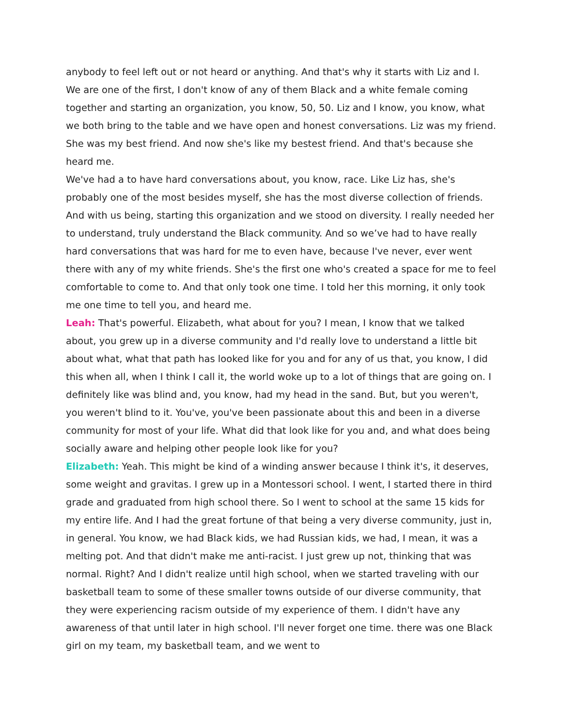anybody to feel left out or not heard or anything. And that's why it starts with Liz and I. We are one of the first, I don't know of any of them Black and a white female coming together and starting an organization, you know, 50, 50. Liz and I know, you know, what we both bring to the table and we have open and honest conversations. Liz was my friend. She was my best friend. And now she's like my bestest friend. And that's because she heard me.
We've had a to have hard conversations about, you know, race. Like Liz has, she's probably one of the most besides myself, she has the most diverse collection of friends. And with us being, starting this organization and we stood on diversity. I really needed her to understand, truly understand the Black community. And so we’ve had to have really hard conversations that was hard for me to even have, because I've never, ever went there with any of my white friends. She's the first one who's created a space for me to feel comfortable to come to. And that only took one time. I told her this morning, it only took me one time to tell you, and heard me.
Leah: That's powerful. Elizabeth, what about for you? I mean, I know that we talked about, you grew up in a diverse community and I'd really love to understand a little bit about what, what that path has looked like for you and for any of us that, you know, I did this when all, when I think I call it, the world woke up to a lot of things that are going on. I definitely like was blind and, you know, had my head in the sand. But, but you weren't, you weren't blind to it. You've, you've been passionate about this and been in a diverse community for most of your life. What did that look like for you and, and what does being socially aware and helping other people look like for you?
Elizabeth: Yeah. This might be kind of a winding answer because I think it's, it deserves, some weight and gravitas. I grew up in a Montessori school. I went, I started there in third grade and graduated from high school there. So I went to school at the same 15 kids for my entire life. And I had the great fortune of that being a very diverse community, just in, in general. You know, we had Black kids, we had Russian kids, we had, I mean, it was a melting pot. And that didn't make me anti-racist. I just grew up not, thinking that was normal. Right? And I didn't realize until high school, when we started traveling with our basketball team to some of these smaller towns outside of our diverse community, that they were experiencing racism outside of my experience of them. I didn't have any awareness of that until later in high school. I'll never forget one time. there was one Black girl on my team, my basketball team, and we went to